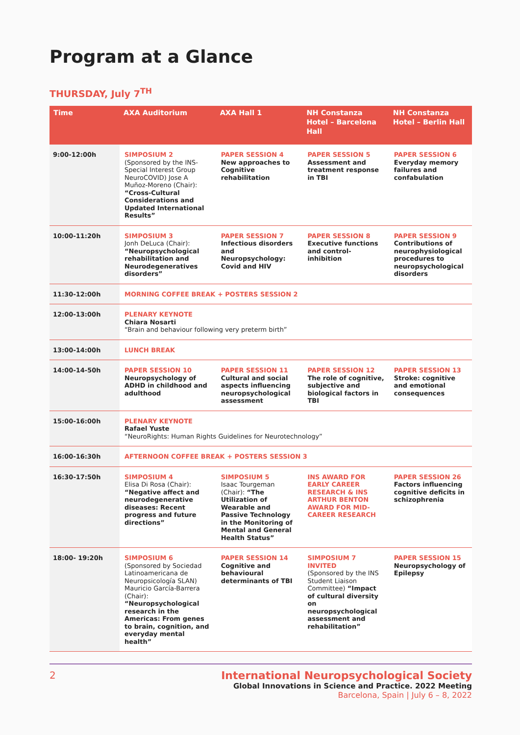Program at a Glance
THURSDAY, July 7<sup>TH</sup>
| Time | AXA Auditorium | AXA Hall 1 | NH Constanza Hotel – Barcelona Hall | NH Constanza Hotel – Berlin Hall |
| --- | --- | --- | --- | --- |
| 9:00-12:00h | SIMPOSIUM 2 (Sponsored by the INS-Special Interest Group NeuroCOVID) Jose A Muñoz-Moreno (Chair): “Cross-Cultural Considerations and Updated International Results” | PAPER SESSION 4 New approaches to Cognitive rehabilitation | PAPER SESSION 5 Assessment and treatment response in TBI | PAPER SESSION 6 Everyday memory failures and confabulation |
| 10:00-11:20h | SIMPOSIUM 3 Jonh DeLuca (Chair): “Neuropsychological rehabilitation and Neurodegeneratives disorders” | PAPER SESSION 7 Infectious disorders and Neuropsychology: Covid and HIV | PAPER SESSION 8 Executive functions and control-inhibition | PAPER SESSION 9 Contributions of neurophysiological procedures to neuropsychological disorders |
| 11:30-12:00h | MORNING COFFEE BREAK + POSTERS SESSION 2 | | | |
| 12:00-13:00h | PLENARY KEYNOTE Chiara Nosarti “Brain and behaviour following very preterm birth” | | | |
| 13:00-14:00h | LUNCH BREAK | | | |
| 14:00-14-50h | PAPER SESSION 10 Neuropsychology of ADHD in childhood and adulthood | PAPER SESSION 11 Cultural and social aspects influencing neuropsychological assessment | PAPER SESSION 12 The role of cognitive, subjective and biological factors in TBI | PAPER SESSION 13 Stroke: cognitive and emotional consequences |
| 15:00-16:00h | PLENARY KEYNOTE Rafael Yuste “NeuroRights: Human Rights Guidelines for Neurotechnology” | | | |
| 16:00-16:30h | AFTERNOON COFFEE BREAK + POSTERS SESSION 3 | | | |
| 16:30-17:50h | SIMPOSIUM 4 Elisa Di Rosa (Chair): “Negative affect and neurodegenerative diseases: Recent progress and future directions” | SIMPOSIUM 5 Isaac Tourgeman (Chair): “The Utilization of Wearable and Passive Technology in the Monitoring of Mental and General Health Status” | INS AWARD FOR EARLY CAREER RESEARCH & INS ARTHUR BENTON AWARD FOR MID-CAREER RESEARCH | PAPER SESSION 26 Factors influencing cognitive deficits in schizophrenia |
| 18:00- 19:20h | SIMPOSIUM 6 (Sponsored by Sociedad Latinoamericana de Neuropsicología SLAN) Mauricio García-Barrera (Chair): “Neuropsychological research in the Americas: From genes to brain, cognition, and everyday mental health” | PAPER SESSION 14 Cognitive and behavioural determinants of TBI | SIMPOSIUM 7 INVITED (Sponsored by the INS Student Liaison Committee) “Impact of cultural diversity on neuropsychological assessment and rehabilitation” | PAPER SESSION 15 Neuropsychology of Epilepsy |
2 International Neuropsychological Society
Global Innovations in Science and Practice. 2022 Meeting
Barcelona, Spain | July 6 – 8, 2022